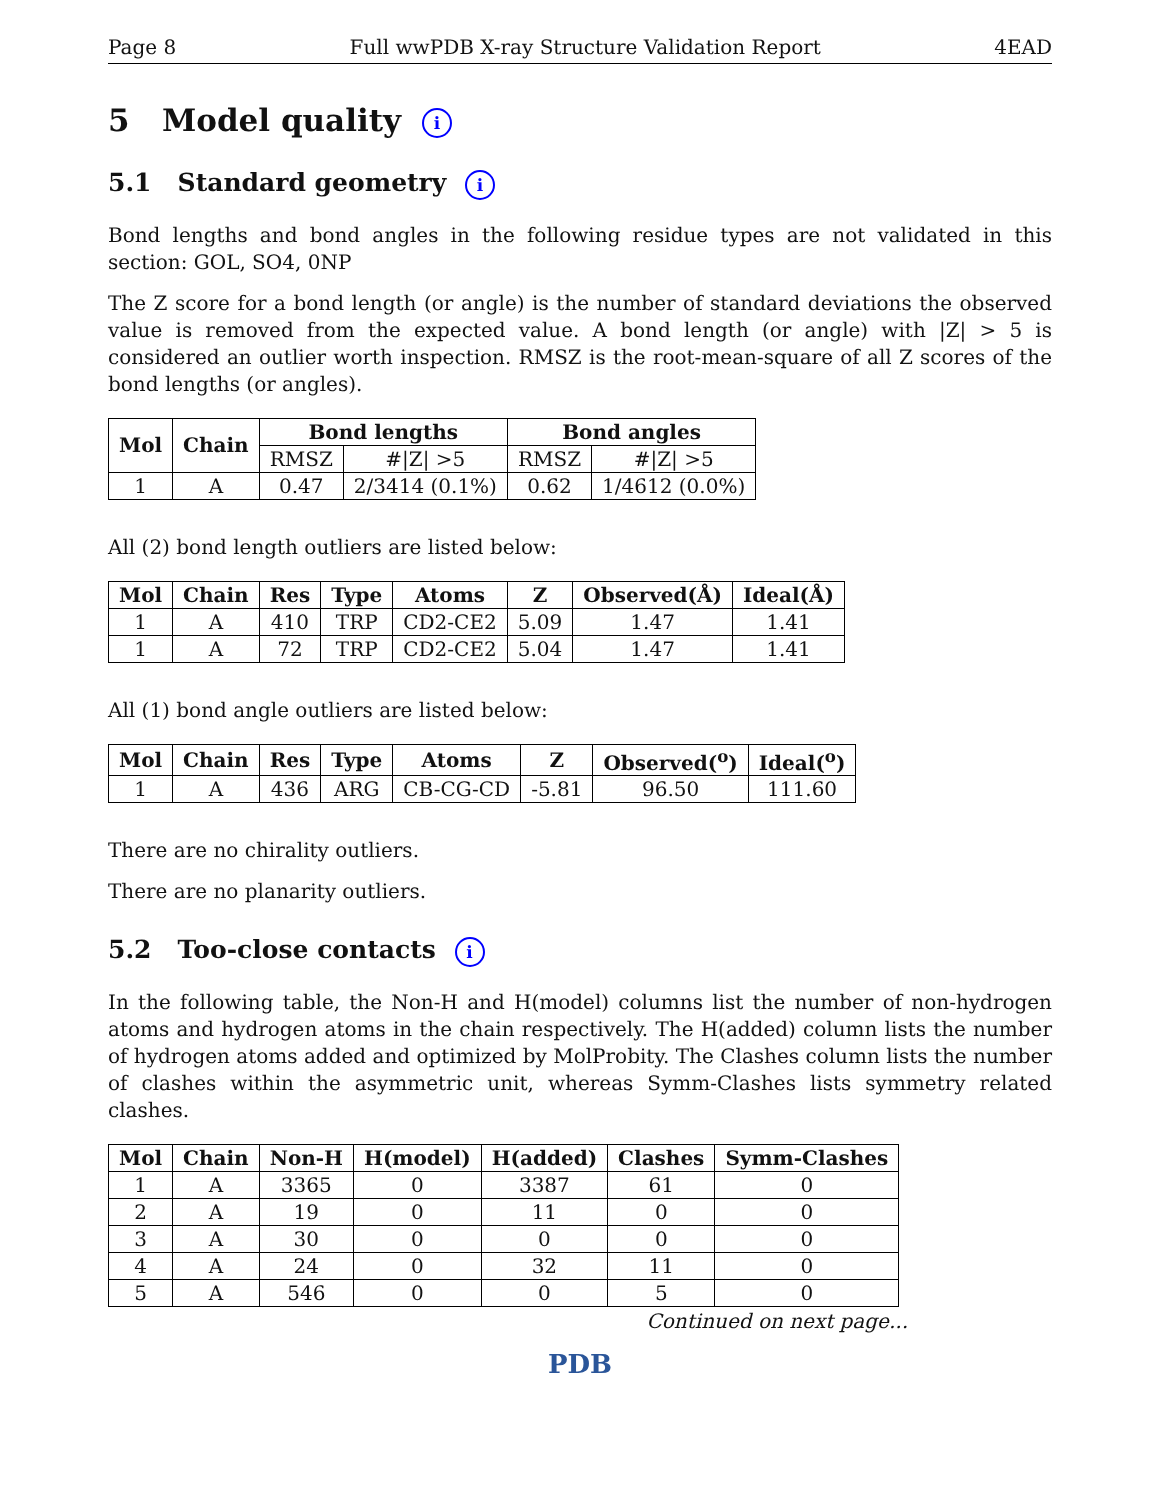Page 8 Full wwPDB X-ray Structure Validation Report 4EAD
5 Model quality i
5.1 Standard geometry i
Bond lengths and bond angles in the following residue types are not validated in this section: GOL, SO4, 0NP
The Z score for a bond length (or angle) is the number of standard deviations the observed value is removed from the expected value. A bond length (or angle) with |Z| > 5 is considered an outlier worth inspection. RMSZ is the root-mean-square of all Z scores of the bond lengths (or angles).
| Mol | Chain | Bond lengths | | Bond angles | |
| --- | --- | --- | --- | --- | --- |
| | | RMSZ | #/Z/ >5 | RMSZ | #/Z/ >5 |
| 1 | A | 0.47 | 2/3414 (0.1%) | 0.62 | 1/4612 (0.0%) |
All (2) bond length outliers are listed below:
| Mol | Chain | Res | Type | Atoms | Z | Observed(Å) | Ideal(Å) |
| --- | --- | --- | --- | --- | --- | --- | --- |
| 1 | A | 410 | TRP | CD2-CE2 | 5.09 | 1.47 | 1.41 |
| 1 | A | 72 | TRP | CD2-CE2 | 5.04 | 1.47 | 1.41 |
All (1) bond angle outliers are listed below:
| Mol | Chain | Res | Type | Atoms | Z | Observed(<sup>o</sup>) | Ideal(<sup>o</sup>) |
| --- | --- | --- | --- | --- | --- | --- | --- |
| 1 | A | 436 | ARG | CB-CG-CD | -5.81 | 96.50 | 111.60 |
There are no chirality outliers.
There are no planarity outliers.
5.2 Too-close contacts i
In the following table, the Non-H and H(model) columns list the number of non-hydrogen atoms and hydrogen atoms in the chain respectively. The H(added) column lists the number of hydrogen atoms added and optimized by MolProbity. The Clashes column lists the number of clashes within the asymmetric unit, whereas Symm-Clashes lists symmetry related clashes.
| Mol | Chain | Non-H | H(model) | H(added) | Clashes | Symm-Clashes |
| --- | --- | --- | --- | --- | --- | --- |
| 1 | A | 3365 | 0 | 3387 | 61 | 0 |
| 2 | A | 19 | 0 | 11 | 0 | 0 |
| 3 | A | 30 | 0 | 0 | 0 | 0 |
| 4 | A | 24 | 0 | 32 | 11 | 0 |
| 5 | A | 546 | 0 | 0 | 5 | 0 |
Continued on next page...
PDB